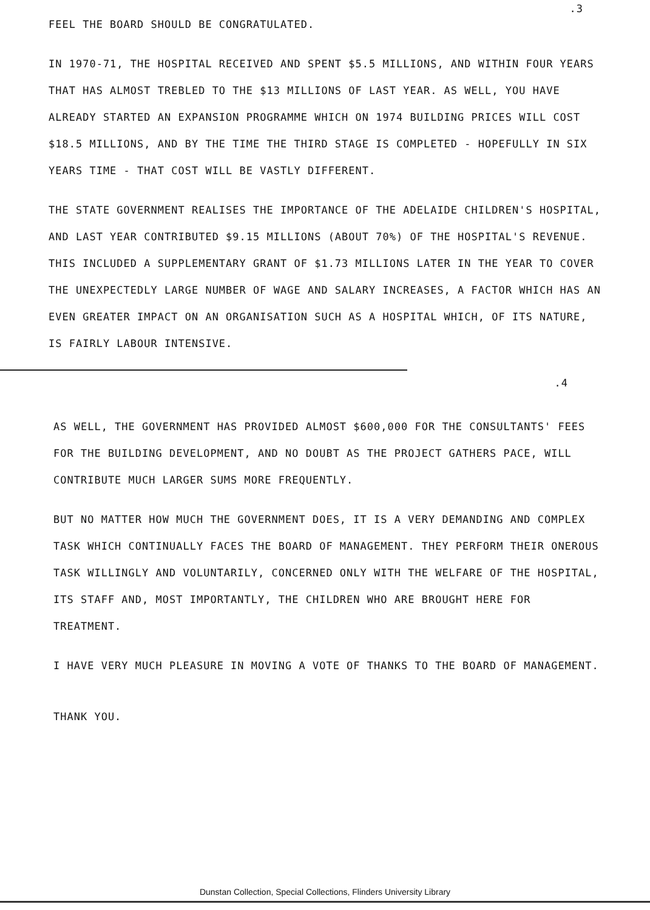.3
FEEL THE BOARD SHOULD BE CONGRATULATED.
IN 1970-71, THE HOSPITAL RECEIVED AND SPENT $5.5 MILLIONS, AND WITHIN FOUR YEARS THAT HAS ALMOST TREBLED TO THE $13 MILLIONS OF LAST YEAR. AS WELL, YOU HAVE ALREADY STARTED AN EXPANSION PROGRAMME WHICH ON 1974 BUILDING PRICES WILL COST $18.5 MILLIONS, AND BY THE TIME THE THIRD STAGE IS COMPLETED - HOPEFULLY IN SIX YEARS TIME - THAT COST WILL BE VASTLY DIFFERENT.
THE STATE GOVERNMENT REALISES THE IMPORTANCE OF THE ADELAIDE CHILDREN'S HOSPITAL, AND LAST YEAR CONTRIBUTED $9.15 MILLIONS (ABOUT 70%) OF THE HOSPITAL'S REVENUE. THIS INCLUDED A SUPPLEMENTARY GRANT OF $1.73 MILLIONS LATER IN THE YEAR TO COVER THE UNEXPECTEDLY LARGE NUMBER OF WAGE AND SALARY INCREASES, A FACTOR WHICH HAS AN EVEN GREATER IMPACT ON AN ORGANISATION SUCH AS A HOSPITAL WHICH, OF ITS NATURE, IS FAIRLY LABOUR INTENSIVE.
.4
AS WELL, THE GOVERNMENT HAS PROVIDED ALMOST $600,000 FOR THE CONSULTANTS' FEES FOR THE BUILDING DEVELOPMENT, AND NO DOUBT AS THE PROJECT GATHERS PACE, WILL CONTRIBUTE MUCH LARGER SUMS MORE FREQUENTLY.
BUT NO MATTER HOW MUCH THE GOVERNMENT DOES, IT IS A VERY DEMANDING AND COMPLEX TASK WHICH CONTINUALLY FACES THE BOARD OF MANAGEMENT. THEY PERFORM THEIR ONEROUS TASK WILLINGLY AND VOLUNTARILY, CONCERNED ONLY WITH THE WELFARE OF THE HOSPITAL, ITS STAFF AND, MOST IMPORTANTLY, THE CHILDREN WHO ARE BROUGHT HERE FOR TREATMENT.
I HAVE VERY MUCH PLEASURE IN MOVING A VOTE OF THANKS TO THE BOARD OF MANAGEMENT.
THANK YOU.
Dunstan Collection, Special Collections, Flinders University Library